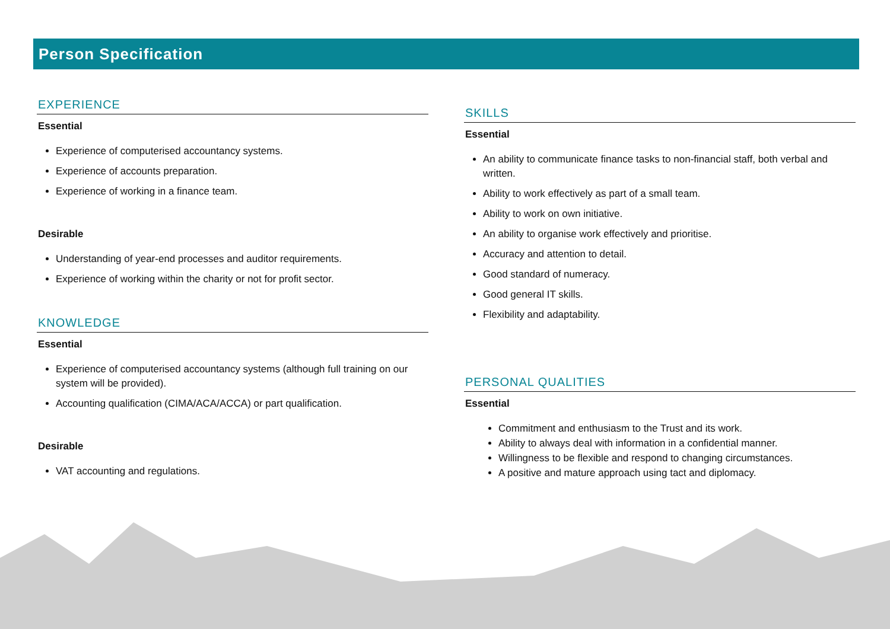Person Specification
EXPERIENCE
Essential
Experience of computerised accountancy systems.
Experience of accounts preparation.
Experience of working in a finance team.
Desirable
Understanding of year-end processes and auditor requirements.
Experience of working within the charity or not for profit sector.
KNOWLEDGE
Essential
Experience of computerised accountancy systems (although full training on our system will be provided).
Accounting qualification (CIMA/ACA/ACCA) or part qualification.
Desirable
VAT accounting and regulations.
SKILLS
Essential
An ability to communicate finance tasks to non-financial staff, both verbal and written.
Ability to work effectively as part of a small team.
Ability to work on own initiative.
An ability to organise work effectively and prioritise.
Accuracy and attention to detail.
Good standard of numeracy.
Good general IT skills.
Flexibility and adaptability.
PERSONAL QUALITIES
Essential
Commitment and enthusiasm to the Trust and its work.
Ability to always deal with information in a confidential manner.
Willingness to be flexible and respond to changing circumstances.
A positive and mature approach using tact and diplomacy.